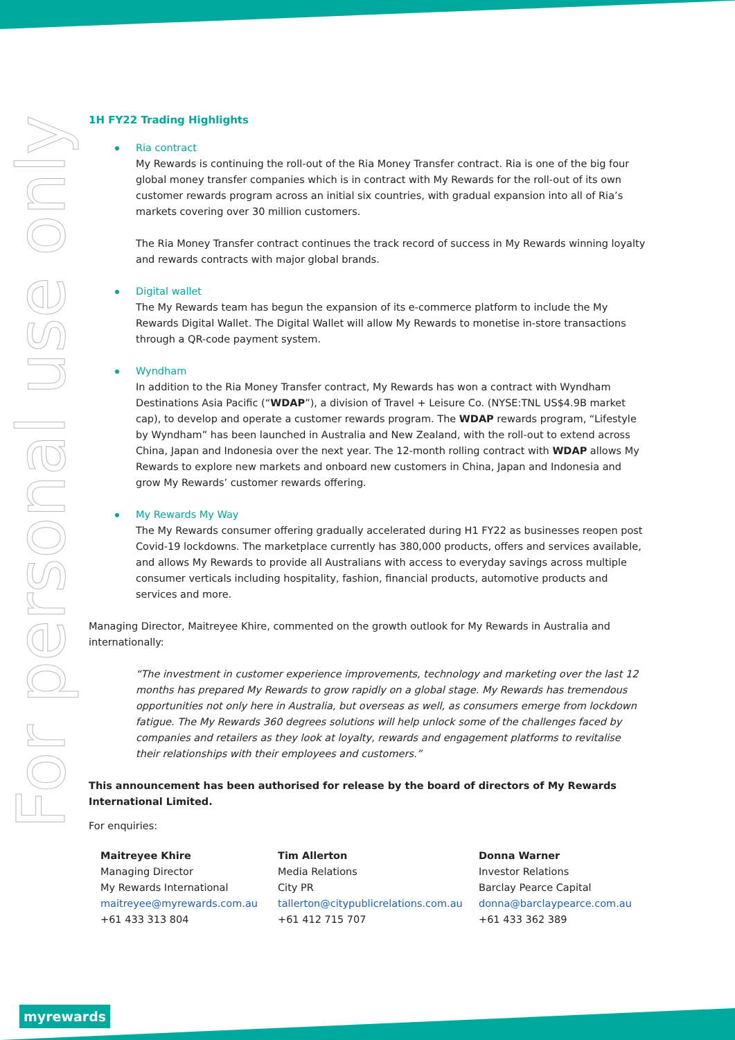For personal use only
1H FY22 Trading Highlights
Ria contract
My Rewards is continuing the roll-out of the Ria Money Transfer contract. Ria is one of the big four global money transfer companies which is in contract with My Rewards for the roll-out of its own customer rewards program across an initial six countries, with gradual expansion into all of Ria’s markets covering over 30 million customers.
The Ria Money Transfer contract continues the track record of success in My Rewards winning loyalty and rewards contracts with major global brands.
Digital wallet
The My Rewards team has begun the expansion of its e-commerce platform to include the My Rewards Digital Wallet. The Digital Wallet will allow My Rewards to monetise in-store transactions through a QR-code payment system.
Wyndham
In addition to the Ria Money Transfer contract, My Rewards has won a contract with Wyndham Destinations Asia Pacific (“WDAP”), a division of Travel + Leisure Co. (NYSE:TNL US$4.9B market cap), to develop and operate a customer rewards program. The WDAP rewards program, “Lifestyle by Wyndham” has been launched in Australia and New Zealand, with the roll-out to extend across China, Japan and Indonesia over the next year. The 12-month rolling contract with WDAP allows My Rewards to explore new markets and onboard new customers in China, Japan and Indonesia and grow My Rewards’ customer rewards offering.
My Rewards My Way
The My Rewards consumer offering gradually accelerated during H1 FY22 as businesses reopen post Covid-19 lockdowns. The marketplace currently has 380,000 products, offers and services available, and allows My Rewards to provide all Australians with access to everyday savings across multiple consumer verticals including hospitality, fashion, financial products, automotive products and services and more.
Managing Director, Maitreyee Khire, commented on the growth outlook for My Rewards in Australia and internationally:
“The investment in customer experience improvements, technology and marketing over the last 12 months has prepared My Rewards to grow rapidly on a global stage. My Rewards has tremendous opportunities not only here in Australia, but overseas as well, as consumers emerge from lockdown fatigue. The My Rewards 360 degrees solutions will help unlock some of the challenges faced by companies and retailers as they look at loyalty, rewards and engagement platforms to revitalise their relationships with their employees and customers.”
This announcement has been authorised for release by the board of directors of My Rewards International Limited.
For enquiries:
Maitreyee Khire
Managing Director
My Rewards International
maitreyee@myrewards.com.au
+61 433 313 804
Tim Allerton
Media Relations
City PR
tallerton@citypublicrelations.com.au
+61 412 715 707
Donna Warner
Investor Relations
Barclay Pearce Capital
donna@barclaypearce.com.au
+61 433 362 389
myrewards